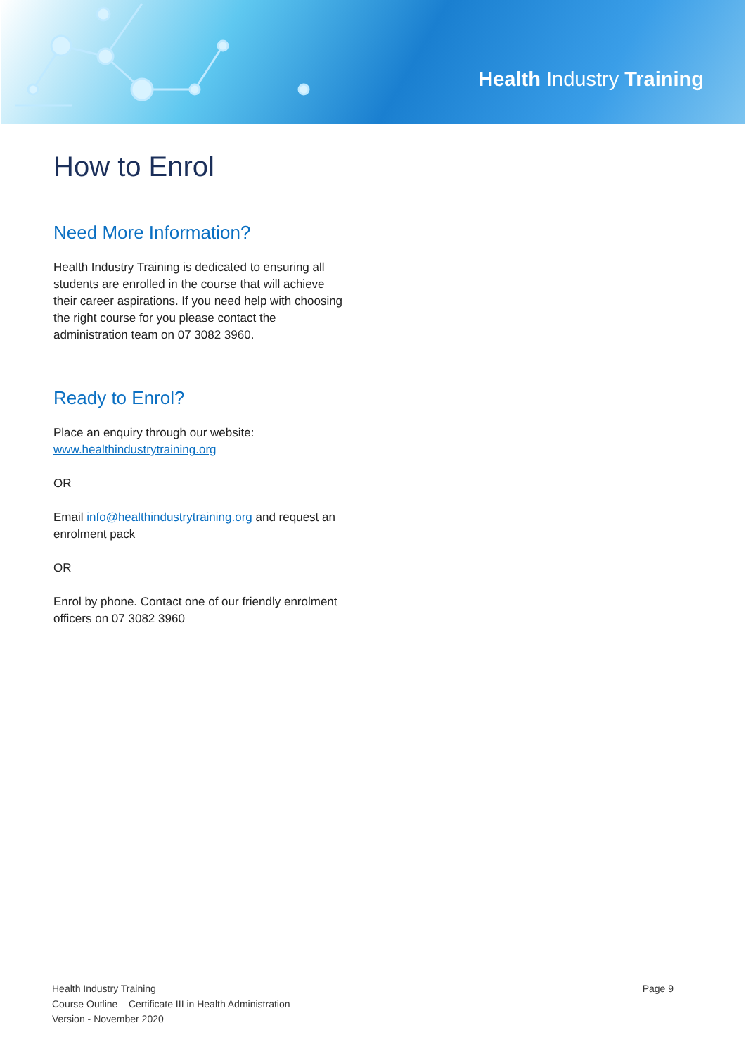Health Industry Training
How to Enrol
Need More Information?
Health Industry Training is dedicated to ensuring all students are enrolled in the course that will achieve their career aspirations. If you need help with choosing the right course for you please contact the administration team on 07 3082 3960.
Ready to Enrol?
Place an enquiry through our website: www.healthindustrytraining.org
OR
Email info@healthindustrytraining.org and request an enrolment pack
OR
Enrol by phone. Contact one of our friendly enrolment officers on 07 3082 3960
Health Industry Training
Course Outline – Certificate III in Health Administration
Version - November 2020
Page 9